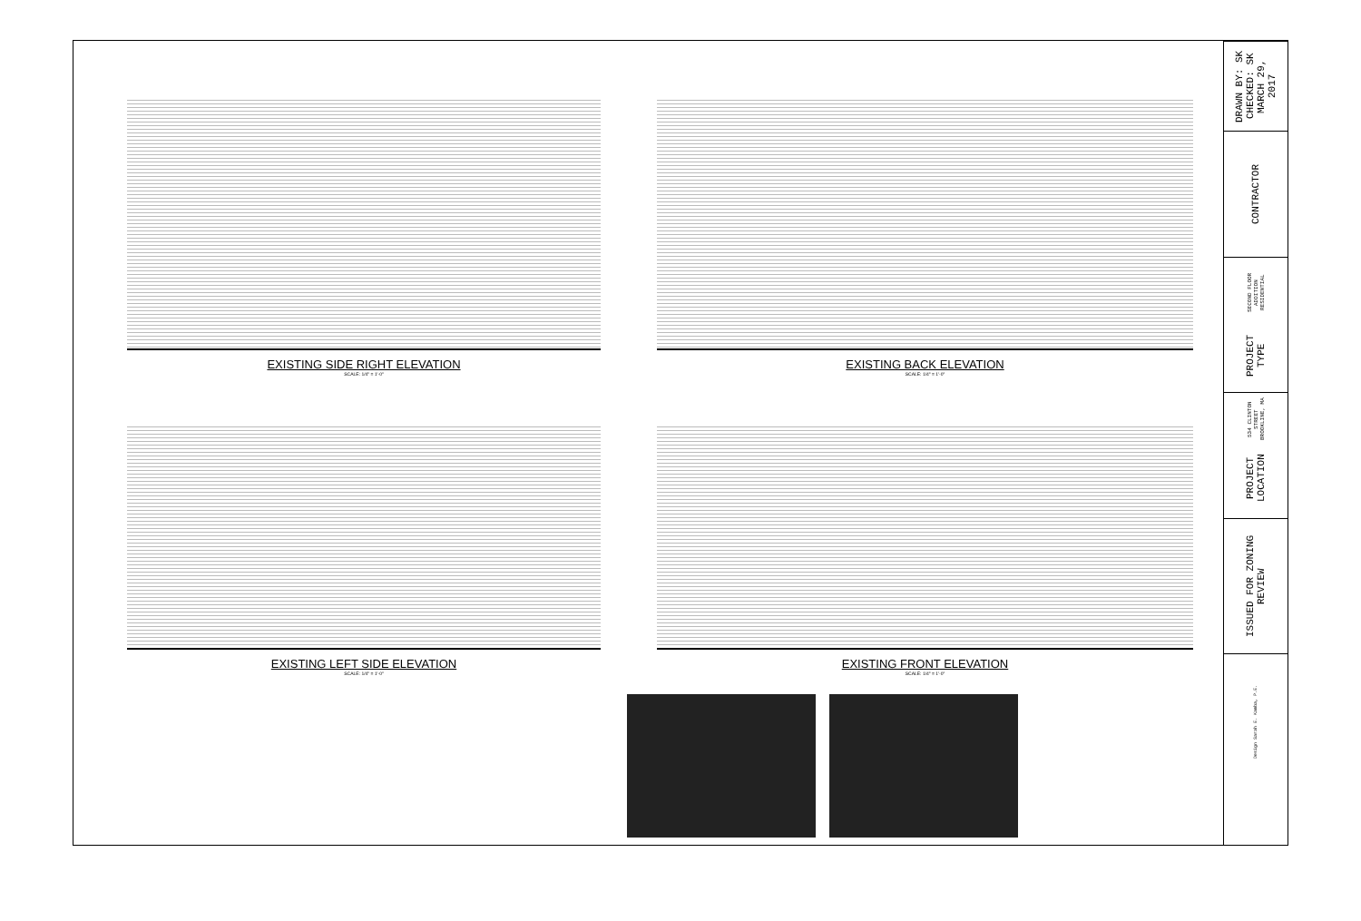EXISTING SIDE RIGHT ELEVATION
SCALE: 1/4" = 1'-0"
EXISTING BACK ELEVATION
SCALE: 1/4" = 1'-0"
EXISTING LEFT SIDE ELEVATION
SCALE: 1/4" = 1'-0"
EXISTING FRONT ELEVATION
SCALE: 1/4" = 1'-0"
DRAWN BY: SK
CHECKED: SK
MARCH 29, 2017
CONTRACTOR
PROJECT TYPE
SECOND FLOOR ADDITION
RESIDENTIAL
PROJECT LOCATION
534 CLINTON STREET
BROOKLINE, MA
ISSUED FOR ZONING
REVIEW
Design Sarah E. Kamba, P.E.